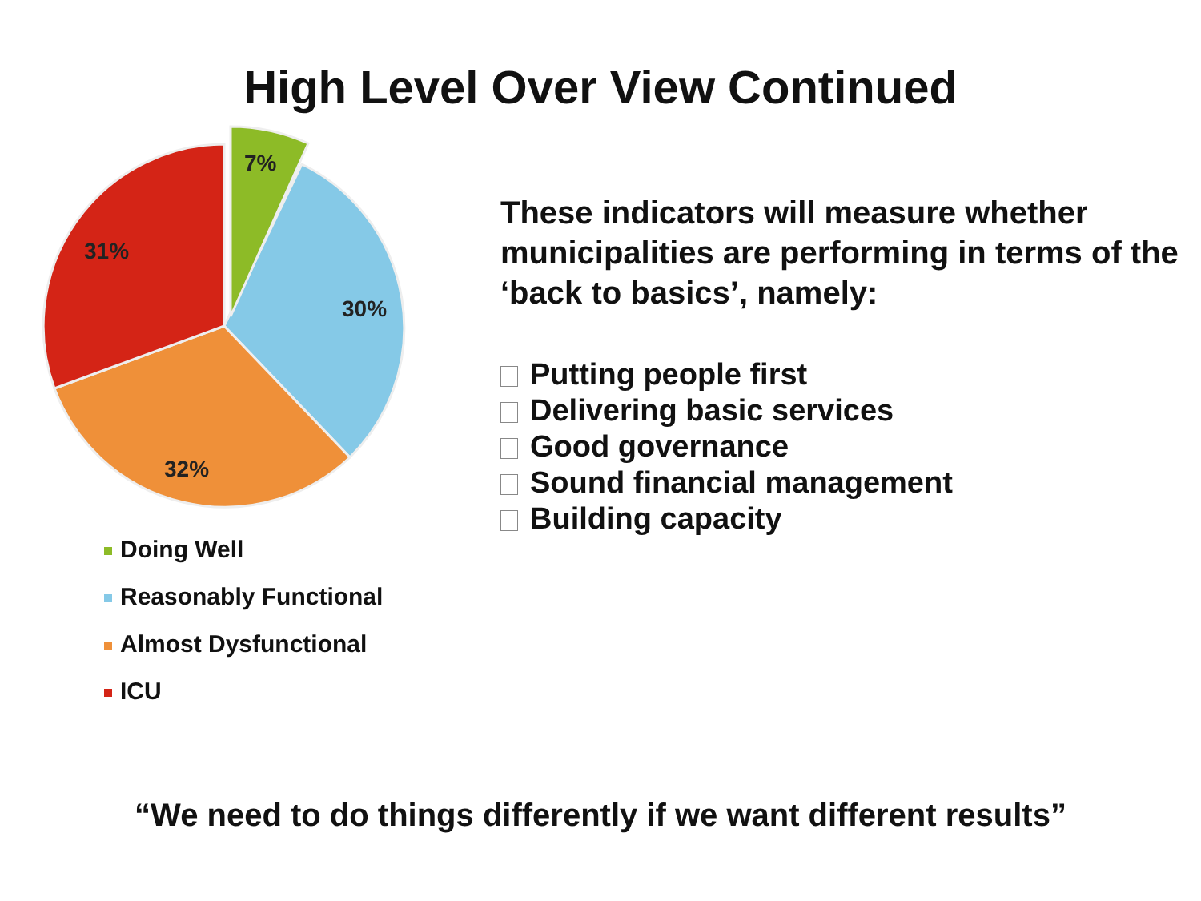High Level Over View Continued
7%
30%
32%
31%
Doing Well
Reasonably Functional
Almost Dysfunctional
ICU
These indicators will measure whether municipalities are performing in terms of the ‘back to basics’, namely:
Putting people first
Delivering basic services
Good governance
Sound financial management
Building capacity
“We need to do things differently if we want different results”